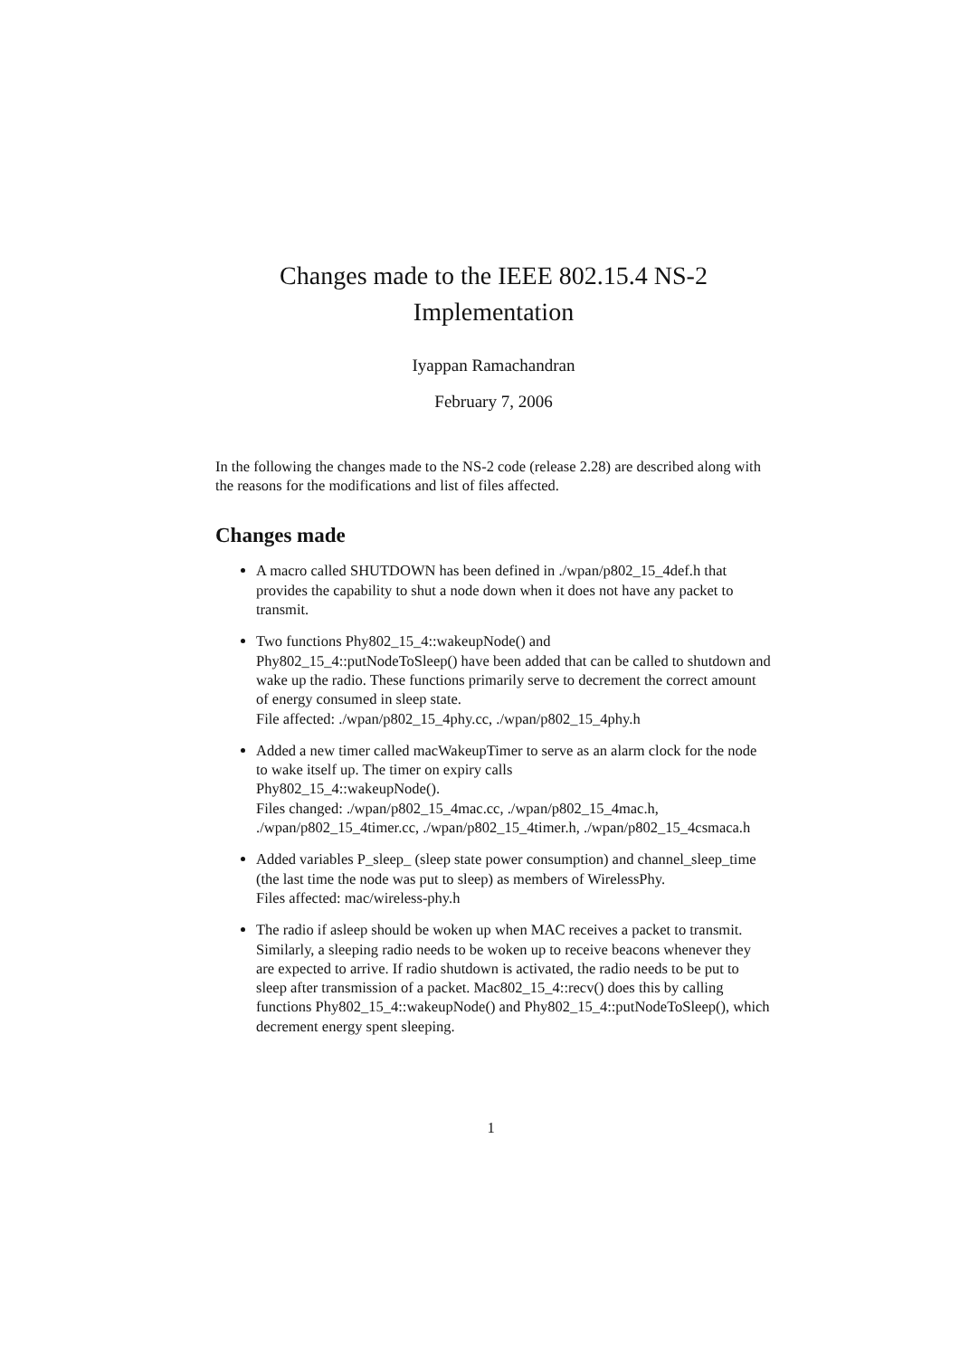Changes made to the IEEE 802.15.4 NS-2
Implementation
Iyappan Ramachandran
February 7, 2006
In the following the changes made to the NS-2 code (release 2.28) are described along with the reasons for the modifications and list of files affected.
Changes made
A macro called SHUTDOWN has been defined in ./wpan/p802_15_4def.h that provides the capability to shut a node down when it does not have any packet to transmit.
Two functions Phy802_15_4::wakeupNode() and
Phy802_15_4::putNodeToSleep() have been added that can be called to shutdown and wake up the radio. These functions primarily serve to decrement the correct amount of energy consumed in sleep state.
File affected: ./wpan/p802_15_4phy.cc, ./wpan/p802_15_4phy.h
Added a new timer called macWakeupTimer to serve as an alarm clock for the node to wake itself up. The timer on expiry calls
Phy802_15_4::wakeupNode().
Files changed: ./wpan/p802_15_4mac.cc, ./wpan/p802_15_4mac.h, ./wpan/p802_15_4timer.cc, ./wpan/p802_15_4timer.h, ./wpan/p802_15_4csmaca.h
Added variables P_sleep_ (sleep state power consumption) and channel_sleep_time (the last time the node was put to sleep) as members of WirelessPhy.
Files affected: mac/wireless-phy.h
The radio if asleep should be woken up when MAC receives a packet to transmit. Similarly, a sleeping radio needs to be woken up to receive beacons whenever they are expected to arrive. If radio shutdown is activated, the radio needs to be put to sleep after transmission of a packet. Mac802_15_4::recv() does this by calling functions Phy802_15_4::wakeupNode() and Phy802_15_4::putNodeToSleep(), which decrement energy spent sleeping.
1